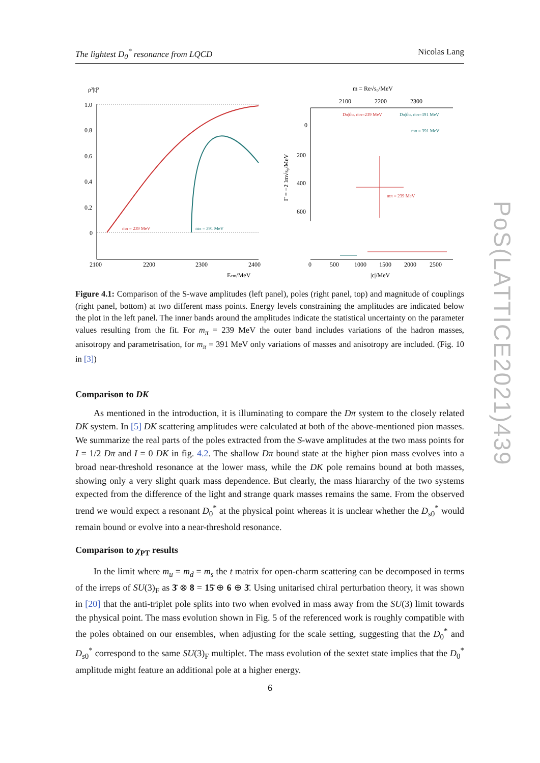The lightest D<sub>0</sub><sup>*</sup> resonance from LQCD Nicolas Lang
ρ²|t|²
1.0
0.8
0.6
0.4
0.2
0
2100
2200
2300
2400
Ecm/MeV
mπ = 239 MeV
mπ = 391 MeV
m = Re√s₀/MeV
2100
2200
2300
0
200
400
600
Dπ|thr. mπ=239 MeV
Dπ|thr. mπ=391 MeV
mπ = 391 MeV
mπ = 239 MeV
Γ = −2 Im√s₀/MeV
0
500
1000
1500
2000
2500
|c|/MeV
Figure 4.1: Comparison of the S-wave amplitudes (left panel), poles (right panel, top) and magnitude of couplings (right panel, bottom) at two different mass points. Energy levels constraining the amplitudes are indicated below the plot in the left panel. The inner bands around the amplitudes indicate the statistical uncertainty on the parameter values resulting from the fit. For m<sub>π</sub> = 239 MeV the outer band includes variations of the hadron masses, anisotropy and parametrisation, for m<sub>π</sub> = 391 MeV only variations of masses and anisotropy are included. (Fig. 10 in [3])
Comparison to DK
As mentioned in the introduction, it is illuminating to compare the Dπ system to the closely related DK system. In [5] DK scattering amplitudes were calculated at both of the above-mentioned pion masses. We summarize the real parts of the poles extracted from the S-wave amplitudes at the two mass points for I = 1/2 Dπ and I = 0 DK in fig. 4.2. The shallow Dπ bound state at the higher pion mass evolves into a broad near-threshold resonance at the lower mass, while the DK pole remains bound at both masses, showing only a very slight quark mass dependence. But clearly, the mass hiararchy of the two systems expected from the difference of the light and strange quark masses remains the same. From the observed trend we would expect a resonant D<sub>0</sub><sup>*</sup> at the physical point whereas it is unclear whether the D<sub>s0</sub><sup>*</sup> would remain bound or evolve into a near-threshold resonance.
Comparison to χ<sub>PT</sub> results
In the limit where m<sub>u</sub> = m<sub>d</sub> = m<sub>s</sub> the t matrix for open-charm scattering can be decomposed in terms of the irreps of SU(3)<sub>F</sub> as 3̄ ⊗ 8 = 15̄ ⊕ 6 ⊕ 3̄. Using unitarised chiral perturbation theory, it was shown in [20] that the anti-triplet pole splits into two when evolved in mass away from the SU(3) limit towards the physical point. The mass evolution shown in Fig. 5 of the referenced work is roughly compatible with the poles obtained on our ensembles, when adjusting for the scale setting, suggesting that the D<sub>0</sub><sup>*</sup> and D<sub>s0</sub><sup>*</sup> correspond to the same SU(3)<sub>F</sub> multiplet. The mass evolution of the sextet state implies that the D<sub>0</sub><sup>*</sup> amplitude might feature an additional pole at a higher energy.
6
PoS(LATTICE2021)439